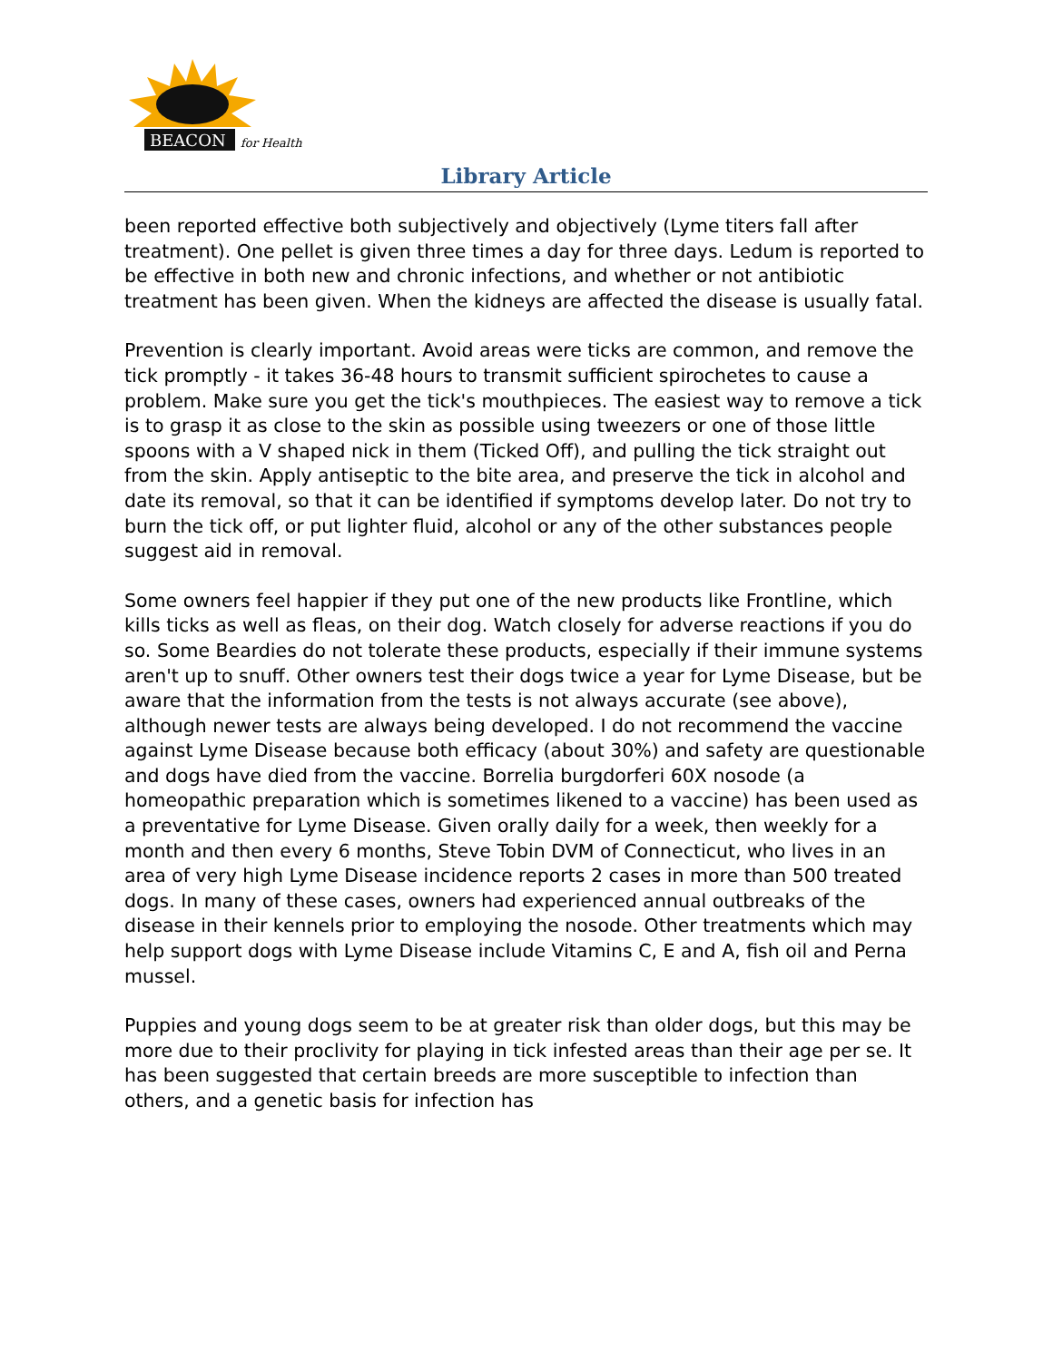BEACON
for Health
Library Article
been reported effective both subjectively and objectively (Lyme titers fall after treatment). One pellet is given three times a day for three days. Ledum is reported to be effective in both new and chronic infections, and whether or not antibiotic treatment has been given. When the kidneys are affected the disease is usually fatal.
Prevention is clearly important. Avoid areas were ticks are common, and remove the tick promptly - it takes 36-48 hours to transmit sufficient spirochetes to cause a problem. Make sure you get the tick's mouthpieces. The easiest way to remove a tick is to grasp it as close to the skin as possible using tweezers or one of those little spoons with a V shaped nick in them (Ticked Off), and pulling the tick straight out from the skin. Apply antiseptic to the bite area, and preserve the tick in alcohol and date its removal, so that it can be identified if symptoms develop later. Do not try to burn the tick off, or put lighter fluid, alcohol or any of the other substances people suggest aid in removal.
Some owners feel happier if they put one of the new products like Frontline, which kills ticks as well as fleas, on their dog. Watch closely for adverse reactions if you do so. Some Beardies do not tolerate these products, especially if their immune systems aren't up to snuff. Other owners test their dogs twice a year for Lyme Disease, but be aware that the information from the tests is not always accurate (see above), although newer tests are always being developed. I do not recommend the vaccine against Lyme Disease because both efficacy (about 30%) and safety are questionable and dogs have died from the vaccine. Borrelia burgdorferi 60X nosode (a homeopathic preparation which is sometimes likened to a vaccine) has been used as a preventative for Lyme Disease. Given orally daily for a week, then weekly for a month and then every 6 months, Steve Tobin DVM of Connecticut, who lives in an area of very high Lyme Disease incidence reports 2 cases in more than 500 treated dogs. In many of these cases, owners had experienced annual outbreaks of the disease in their kennels prior to employing the nosode. Other treatments which may help support dogs with Lyme Disease include Vitamins C, E and A, fish oil and Perna mussel.
Puppies and young dogs seem to be at greater risk than older dogs, but this may be more due to their proclivity for playing in tick infested areas than their age per se. It has been suggested that certain breeds are more susceptible to infection than others, and a genetic basis for infection has